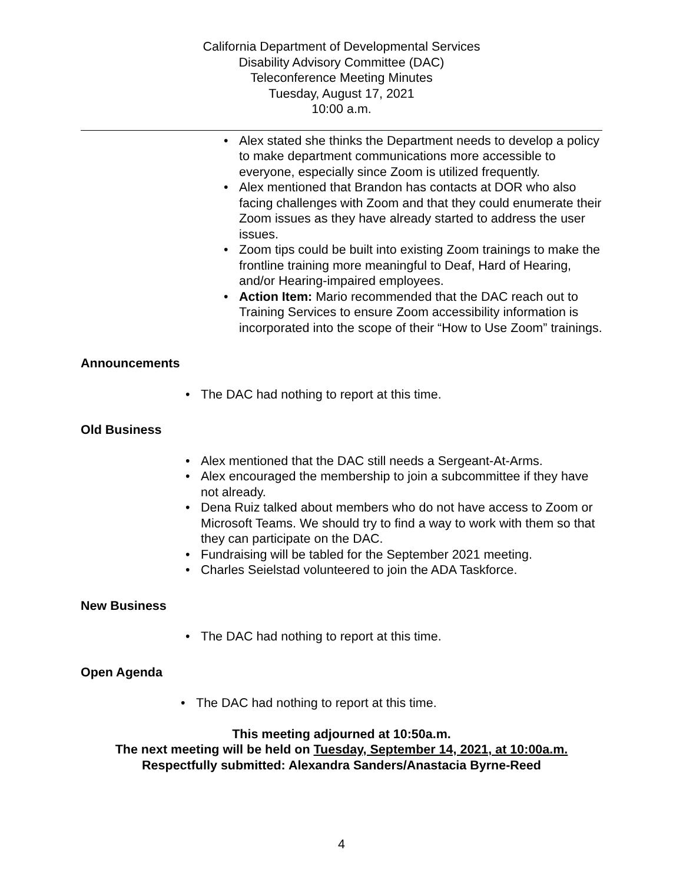California Department of Developmental Services
Disability Advisory Committee (DAC)
Teleconference Meeting Minutes
Tuesday, August 17, 2021
10:00 a.m.
• Alex stated she thinks the Department needs to develop a policy to make department communications more accessible to everyone, especially since Zoom is utilized frequently.
• Alex mentioned that Brandon has contacts at DOR who also facing challenges with Zoom and that they could enumerate their Zoom issues as they have already started to address the user issues.
• Zoom tips could be built into existing Zoom trainings to make the frontline training more meaningful to Deaf, Hard of Hearing, and/or Hearing-impaired employees.
• Action Item: Mario recommended that the DAC reach out to Training Services to ensure Zoom accessibility information is incorporated into the scope of their “How to Use Zoom” trainings.
Announcements
• The DAC had nothing to report at this time.
Old Business
• Alex mentioned that the DAC still needs a Sergeant-At-Arms.
• Alex encouraged the membership to join a subcommittee if they have not already.
• Dena Ruiz talked about members who do not have access to Zoom or Microsoft Teams. We should try to find a way to work with them so that they can participate on the DAC.
• Fundraising will be tabled for the September 2021 meeting.
• Charles Seielstad volunteered to join the ADA Taskforce.
New Business
• The DAC had nothing to report at this time.
Open Agenda
• The DAC had nothing to report at this time.
This meeting adjourned at 10:50a.m.
The next meeting will be held on Tuesday, September 14, 2021, at 10:00a.m.
Respectfully submitted: Alexandra Sanders/Anastacia Byrne-Reed
4